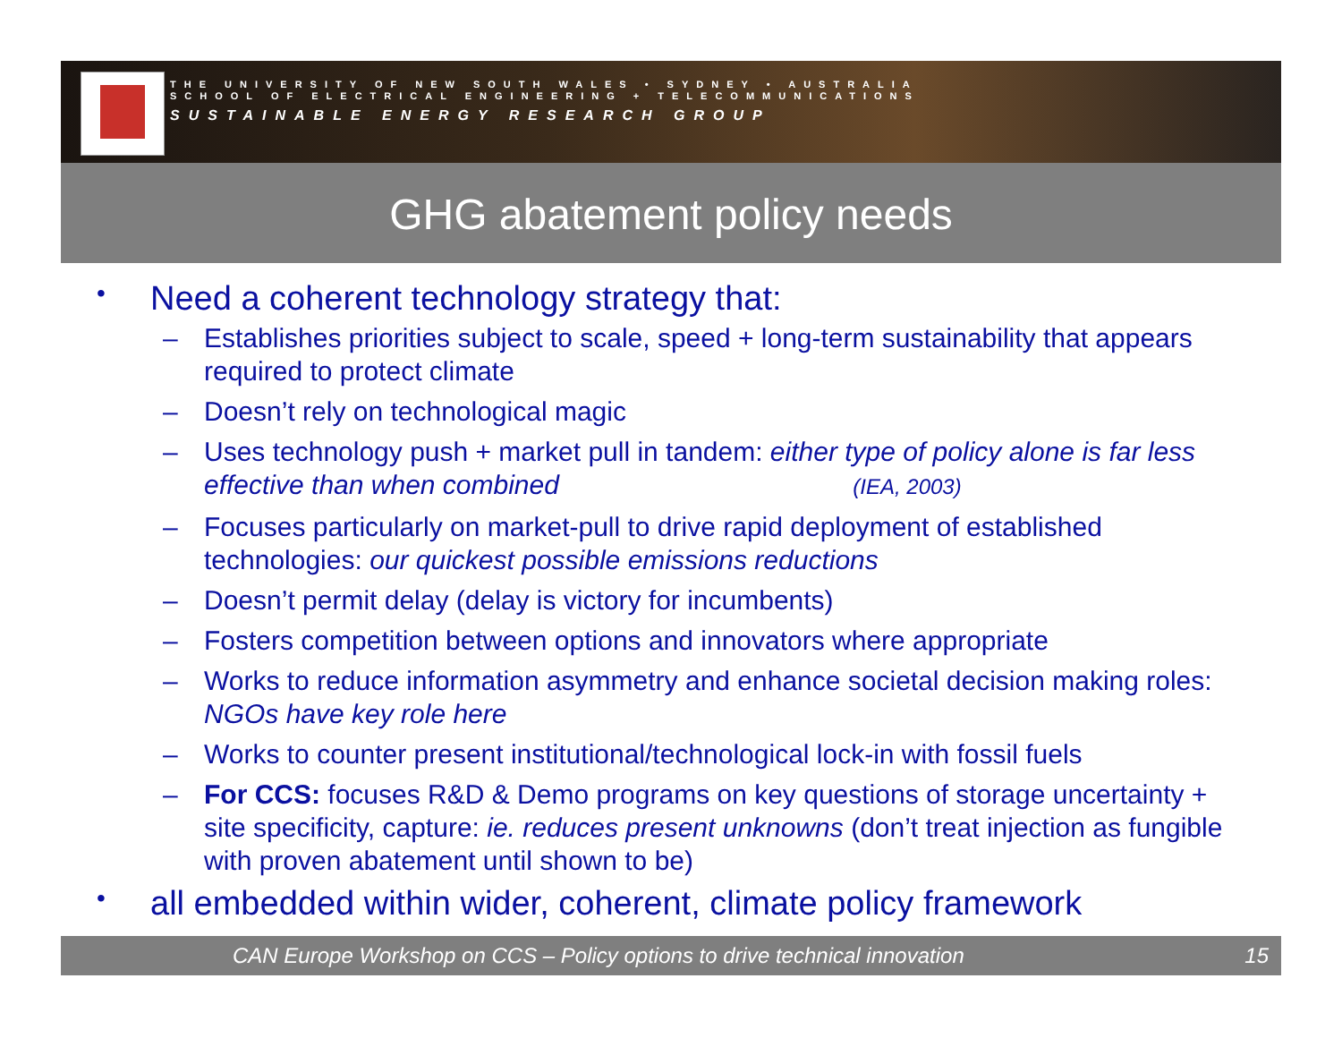THE UNIVERSITY OF NEW SOUTH WALES • SYDNEY • AUSTRALIA
SCHOOL OF ELECTRICAL ENGINEERING + TELECOMMUNICATIONS
SUSTAINABLE ENERGY RESEARCH GROUP
GHG abatement policy needs
• Need a coherent technology strategy that:
– Establishes priorities subject to scale, speed + long-term sustainability that appears required to protect climate
– Doesn’t rely on technological magic
– Uses technology push + market pull in tandem: either type of policy alone is far less effective than when combined (IEA, 2003)
– Focuses particularly on market-pull to drive rapid deployment of established technologies: our quickest possible emissions reductions
– Doesn’t permit delay (delay is victory for incumbents)
– Fosters competition between options and innovators where appropriate
– Works to reduce information asymmetry and enhance societal decision making roles: NGOs have key role here
– Works to counter present institutional/technological lock-in with fossil fuels
– For CCS: focuses R&D & Demo programs on key questions of storage uncertainty + site specificity, capture: ie. reduces present unknowns (don’t treat injection as fungible with proven abatement until shown to be)
• all embedded within wider, coherent, climate policy framework
CAN Europe Workshop on CCS – Policy options to drive technical innovation 15